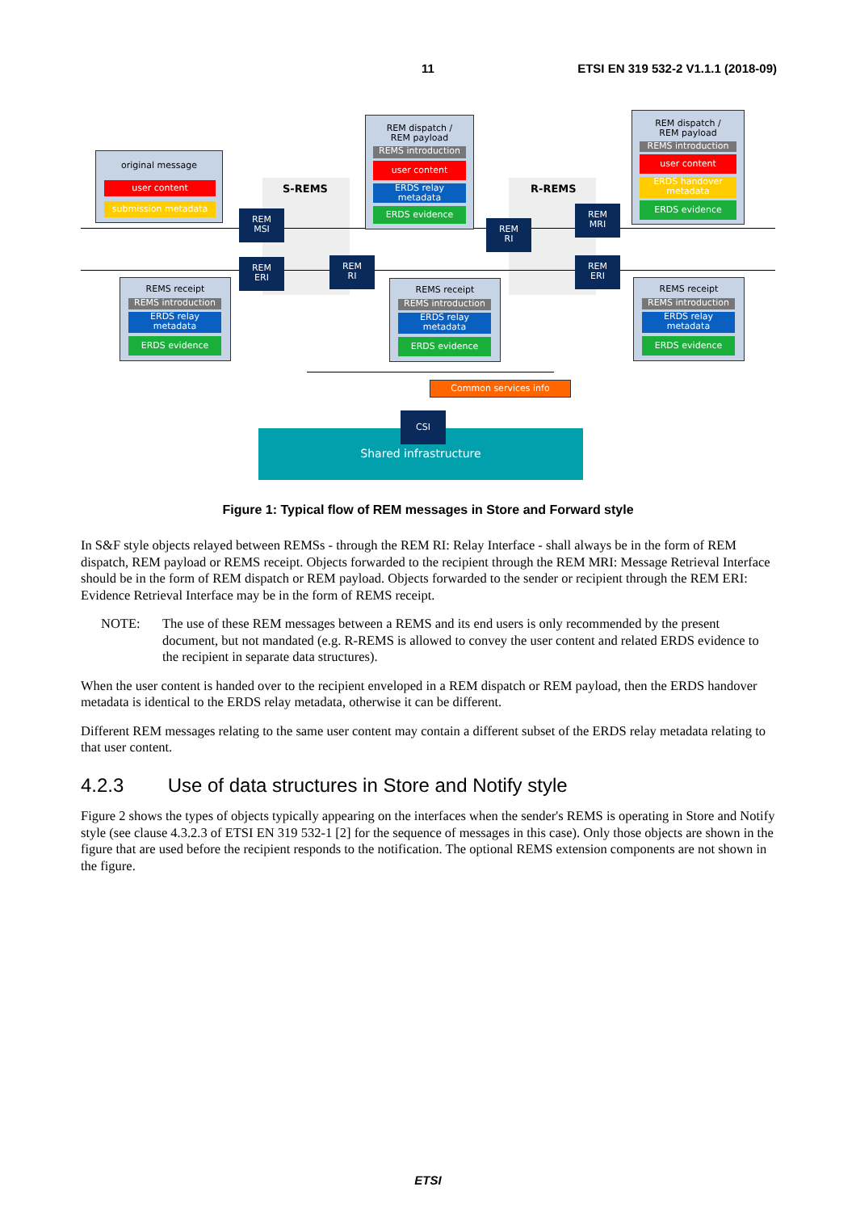11 ETSI EN 319 532-2 V1.1.1 (2018-09)
original message
user content
submission metadata
S-REMS R-REMS
REM dispatch /
REM payload
REMS introduction
user content
ERDS relay
metadata
ERDS evidence
REM dispatch /
REM payload
REMS introduction
user content
ERDS handover
metadata
ERDS evidence
REM
MSI
REM
ERI
REM
RI
REM
RI
REM
MRI
REM
ERI
REMS receipt
REMS introduction
ERDS relay
metadata
ERDS evidence
REMS receipt
REMS introduction
ERDS relay
metadata
ERDS evidence
REMS receipt
REMS introduction
ERDS relay
metadata
ERDS evidence
Common services info
Shared infrastructure
CSI
Figure 1: Typical flow of REM messages in Store and Forward style
In S&F style objects relayed between REMSs - through the REM RI: Relay Interface - shall always be in the form of REM dispatch, REM payload or REMS receipt. Objects forwarded to the recipient through the REM MRI: Message Retrieval Interface should be in the form of REM dispatch or REM payload. Objects forwarded to the sender or recipient through the REM ERI: Evidence Retrieval Interface may be in the form of REMS receipt.
NOTE: The use of these REM messages between a REMS and its end users is only recommended by the present document, but not mandated (e.g. R-REMS is allowed to convey the user content and related ERDS evidence to the recipient in separate data structures).
When the user content is handed over to the recipient enveloped in a REM dispatch or REM payload, then the ERDS handover metadata is identical to the ERDS relay metadata, otherwise it can be different.
Different REM messages relating to the same user content may contain a different subset of the ERDS relay metadata relating to that user content.
4.2.3 Use of data structures in Store and Notify style
Figure 2 shows the types of objects typically appearing on the interfaces when the sender's REMS is operating in Store and Notify style (see clause 4.3.2.3 of ETSI EN 319 532-1 [2] for the sequence of messages in this case). Only those objects are shown in the figure that are used before the recipient responds to the notification. The optional REMS extension components are not shown in the figure.
ETSI